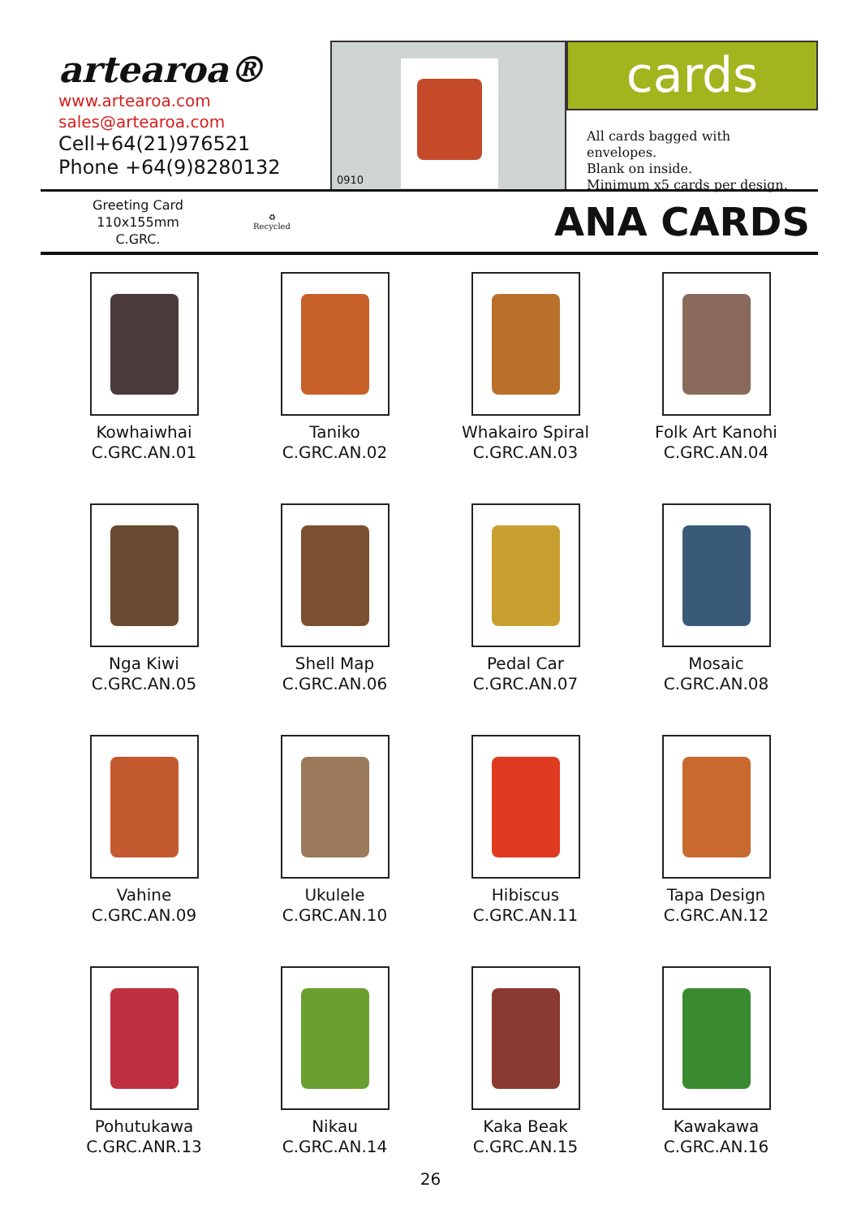artearoa®
www.artearoa.com
sales@artearoa.com
Cell+64(21)976521
Phone +64(9)8280132
0910
cards
All cards bagged with envelopes.
Blank on inside.
Minimum x5 cards per design.
Greeting Card
110x155mm
C.GRC.
♻
Recycled
ANA CARDS
Kowhaiwhai
C.GRC.AN.01
Taniko
C.GRC.AN.02
Whakairo Spiral
C.GRC.AN.03
Folk Art Kanohi
C.GRC.AN.04
Nga Kiwi
C.GRC.AN.05
Shell Map
C.GRC.AN.06
Pedal Car
C.GRC.AN.07
Mosaic
C.GRC.AN.08
Vahine
C.GRC.AN.09
Ukulele
C.GRC.AN.10
Hibiscus
C.GRC.AN.11
Tapa Design
C.GRC.AN.12
Pohutukawa
C.GRC.ANR.13
Nikau
C.GRC.AN.14
Kaka Beak
C.GRC.AN.15
Kawakawa
C.GRC.AN.16
26